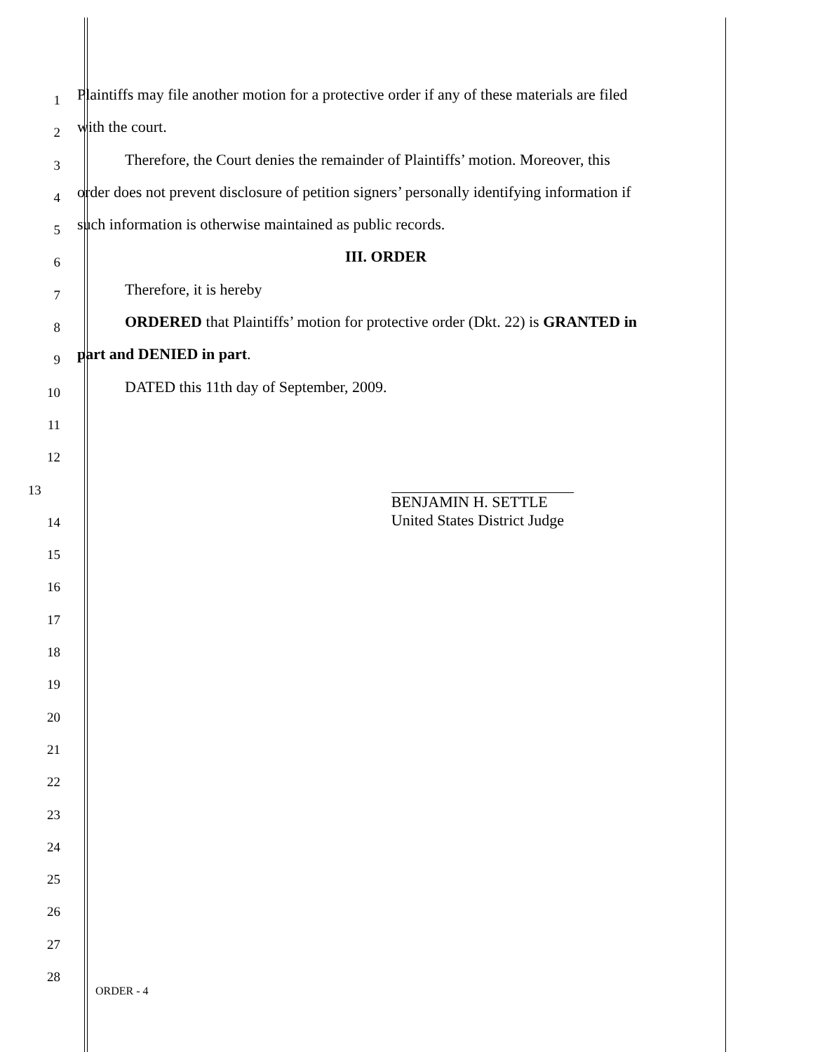1
Plaintiffs may file another motion for a protective order if any of these materials are filed
2
with the court.
3
Therefore, the Court denies the remainder of Plaintiffs’ motion. Moreover, this
4
order does not prevent disclosure of petition signers’ personally identifying information if
5
such information is otherwise maintained as public records.
6
III. ORDER
7
Therefore, it is hereby
8
ORDERED that Plaintiffs’ motion for protective order (Dkt. 22) is GRANTED in
9
part and DENIED in part.
10
DATED this 11th day of September, 2009.
11
12
13
BENJAMIN H. SETTLE
United States District Judge
14
15
16
17
18
19
20
21
22
23
24
25
26
27
28
ORDER - 4